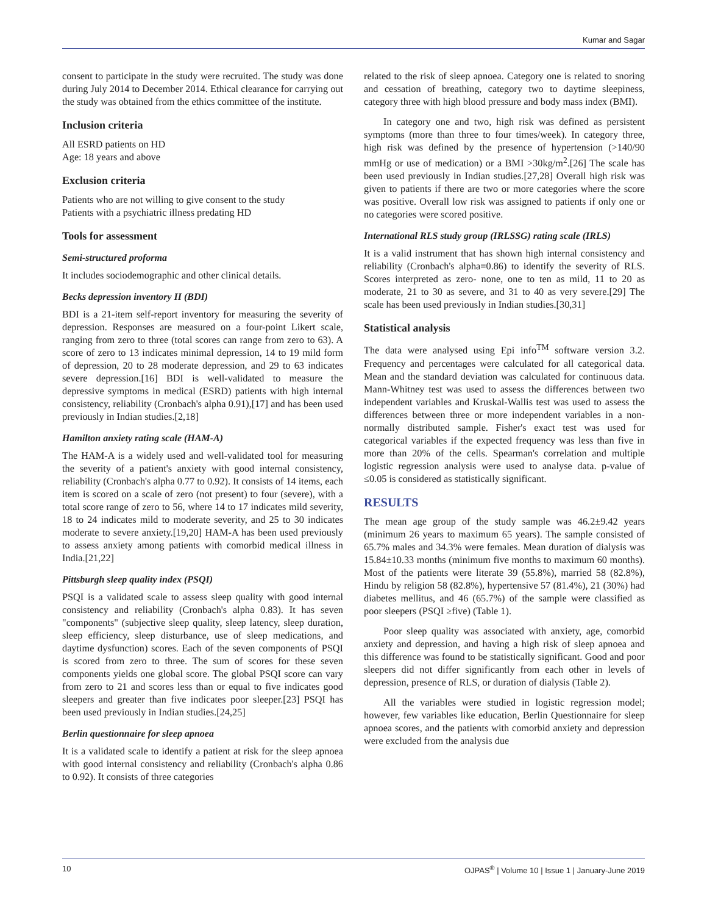Kumar and Sagar
consent to participate in the study were recruited. The study was done during July 2014 to December 2014. Ethical clearance for carrying out the study was obtained from the ethics committee of the institute.
Inclusion criteria
All ESRD patients on HD
Age: 18 years and above
Exclusion criteria
Patients who are not willing to give consent to the study
Patients with a psychiatric illness predating HD
Tools for assessment
Semi-structured proforma
It includes sociodemographic and other clinical details.
Becks depression inventory II (BDI)
BDI is a 21-item self-report inventory for measuring the severity of depression. Responses are measured on a four-point Likert scale, ranging from zero to three (total scores can range from zero to 63). A score of zero to 13 indicates minimal depression, 14 to 19 mild form of depression, 20 to 28 moderate depression, and 29 to 63 indicates severe depression.[16] BDI is well-validated to measure the depressive symptoms in medical (ESRD) patients with high internal consistency, reliability (Cronbach's alpha 0.91),[17] and has been used previously in Indian studies.[2,18]
Hamilton anxiety rating scale (HAM-A)
The HAM-A is a widely used and well-validated tool for measuring the severity of a patient's anxiety with good internal consistency, reliability (Cronbach's alpha 0.77 to 0.92). It consists of 14 items, each item is scored on a scale of zero (not present) to four (severe), with a total score range of zero to 56, where 14 to 17 indicates mild severity, 18 to 24 indicates mild to moderate severity, and 25 to 30 indicates moderate to severe anxiety.[19,20] HAM-A has been used previously to assess anxiety among patients with comorbid medical illness in India.[21,22]
Pittsburgh sleep quality index (PSQI)
PSQI is a validated scale to assess sleep quality with good internal consistency and reliability (Cronbach's alpha 0.83). It has seven "components" (subjective sleep quality, sleep latency, sleep duration, sleep efficiency, sleep disturbance, use of sleep medications, and daytime dysfunction) scores. Each of the seven components of PSQI is scored from zero to three. The sum of scores for these seven components yields one global score. The global PSQI score can vary from zero to 21 and scores less than or equal to five indicates good sleepers and greater than five indicates poor sleeper.[23] PSQI has been used previously in Indian studies.[24,25]
Berlin questionnaire for sleep apnoea
It is a validated scale to identify a patient at risk for the sleep apnoea with good internal consistency and reliability (Cronbach's alpha 0.86 to 0.92). It consists of three categories
related to the risk of sleep apnoea. Category one is related to snoring and cessation of breathing, category two to daytime sleepiness, category three with high blood pressure and body mass index (BMI).
In category one and two, high risk was defined as persistent symptoms (more than three to four times/week). In category three, high risk was defined by the presence of hypertension (>140/90 mmHg or use of medication) or a BMI >30kg/m<sup>2</sup>.[26] The scale has been used previously in Indian studies.[27,28] Overall high risk was given to patients if there are two or more categories where the score was positive. Overall low risk was assigned to patients if only one or no categories were scored positive.
International RLS study group (IRLSSG) rating scale (IRLS)
It is a valid instrument that has shown high internal consistency and reliability (Cronbach's alpha=0.86) to identify the severity of RLS. Scores interpreted as zero- none, one to ten as mild, 11 to 20 as moderate, 21 to 30 as severe, and 31 to 40 as very severe.[29] The scale has been used previously in Indian studies.[30,31]
Statistical analysis
The data were analysed using Epi info<sup>TM</sup> software version 3.2. Frequency and percentages were calculated for all categorical data. Mean and the standard deviation was calculated for continuous data. Mann-Whitney test was used to assess the differences between two independent variables and Kruskal-Wallis test was used to assess the differences between three or more independent variables in a non-normally distributed sample. Fisher's exact test was used for categorical variables if the expected frequency was less than five in more than 20% of the cells. Spearman's correlation and multiple logistic regression analysis were used to analyse data. p-value of ≤0.05 is considered as statistically significant.
RESULTS
The mean age group of the study sample was 46.2±9.42 years (minimum 26 years to maximum 65 years). The sample consisted of 65.7% males and 34.3% were females. Mean duration of dialysis was 15.84±10.33 months (minimum five months to maximum 60 months). Most of the patients were literate 39 (55.8%), married 58 (82.8%), Hindu by religion 58 (82.8%), hypertensive 57 (81.4%), 21 (30%) had diabetes mellitus, and 46 (65.7%) of the sample were classified as poor sleepers (PSQI ≥five) (Table 1).
Poor sleep quality was associated with anxiety, age, comorbid anxiety and depression, and having a high risk of sleep apnoea and this difference was found to be statistically significant. Good and poor sleepers did not differ significantly from each other in levels of depression, presence of RLS, or duration of dialysis (Table 2).
All the variables were studied in logistic regression model; however, few variables like education, Berlin Questionnaire for sleep apnoea scores, and the patients with comorbid anxiety and depression were excluded from the analysis due
10 OJPAS<sup>®</sup> | Volume 10 | Issue 1 | January-June 2019